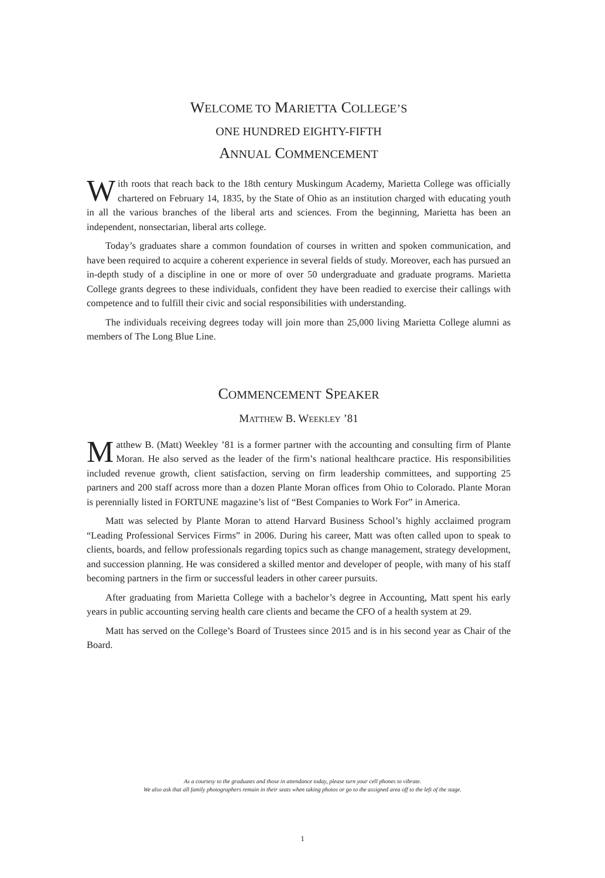WELCOME TO MARIETTA COLLEGE’S
ONE HUNDRED EIGHTY-FIFTH
ANNUAL COMMENCEMENT
With roots that reach back to the 18th century Muskingum Academy, Marietta College was officially chartered on February 14, 1835, by the State of Ohio as an institution charged with educating youth in all the various branches of the liberal arts and sciences. From the beginning, Marietta has been an independent, nonsectarian, liberal arts college.
Today’s graduates share a common foundation of courses in written and spoken communication, and have been required to acquire a coherent experience in several fields of study. Moreover, each has pursued an in-depth study of a discipline in one or more of over 50 undergraduate and graduate programs. Marietta College grants degrees to these individuals, confident they have been readied to exercise their callings with competence and to fulfill their civic and social responsibilities with understanding.
The individuals receiving degrees today will join more than 25,000 living Marietta College alumni as members of The Long Blue Line.
COMMENCEMENT SPEAKER
MATTHEW B. WEEKLEY ’81
Matthew B. (Matt) Weekley ’81 is a former partner with the accounting and consulting firm of Plante Moran. He also served as the leader of the firm’s national healthcare practice. His responsibilities included revenue growth, client satisfaction, serving on firm leadership committees, and supporting 25 partners and 200 staff across more than a dozen Plante Moran offices from Ohio to Colorado. Plante Moran is perennially listed in FORTUNE magazine’s list of “Best Companies to Work For” in America.
Matt was selected by Plante Moran to attend Harvard Business School’s highly acclaimed program “Leading Professional Services Firms” in 2006. During his career, Matt was often called upon to speak to clients, boards, and fellow professionals regarding topics such as change management, strategy development, and succession planning. He was considered a skilled mentor and developer of people, with many of his staff becoming partners in the firm or successful leaders in other career pursuits.
After graduating from Marietta College with a bachelor’s degree in Accounting, Matt spent his early years in public accounting serving health care clients and became the CFO of a health system at 29.
Matt has served on the College’s Board of Trustees since 2015 and is in his second year as Chair of the Board.
As a courtesy to the graduates and those in attendance today, please turn your cell phones to vibrate.
We also ask that all family photographers remain in their seats when taking photos or go to the assigned area off to the left of the stage.
1